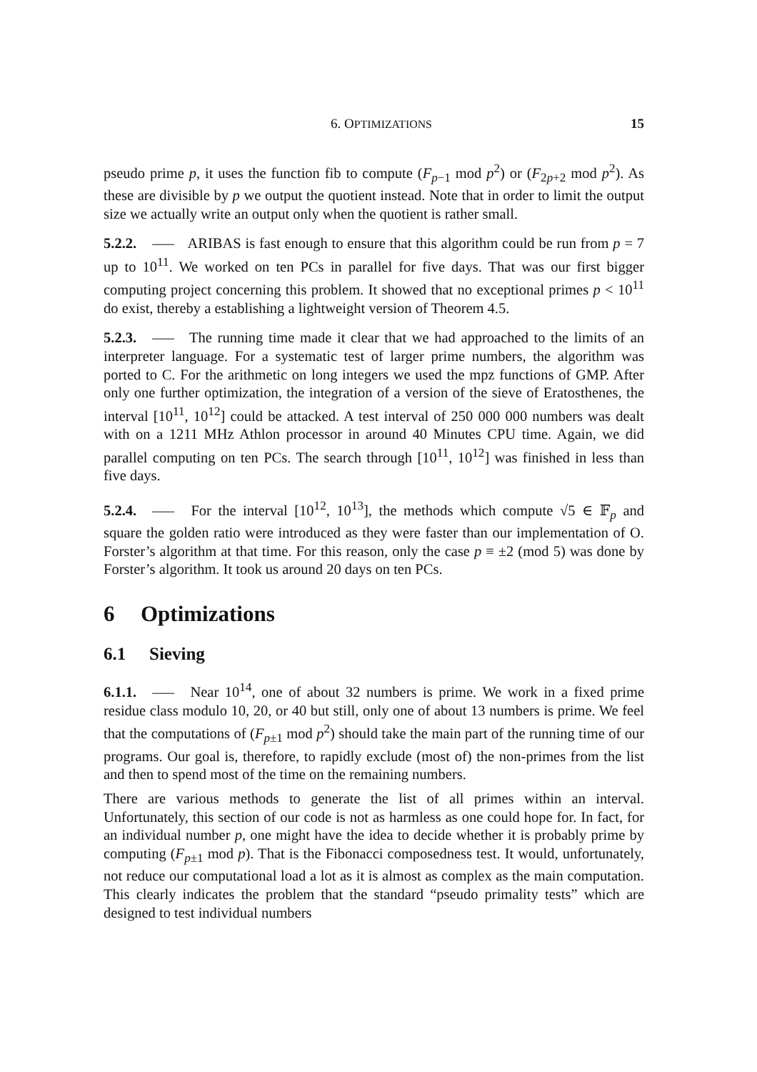6. OPTIMIZATIONS 15
pseudo prime p, it uses the function fib to compute (F<sub>p−1</sub> mod p<sup>2</sup>) or (F<sub>2p+2</sub> mod p<sup>2</sup>). As these are divisible by p we output the quotient instead. Note that in order to limit the output size we actually write an output only when the quotient is rather small.
5.2.2. —– ARIBAS is fast enough to ensure that this algorithm could be run from p = 7 up to 10<sup>11</sup>. We worked on ten PCs in parallel for five days. That was our first bigger computing project concerning this problem. It showed that no exceptional primes p < 10<sup>11</sup> do exist, thereby a establishing a lightweight version of Theorem 4.5.
5.2.3. —– The running time made it clear that we had approached to the limits of an interpreter language. For a systematic test of larger prime numbers, the algorithm was ported to C. For the arithmetic on long integers we used the mpz functions of GMP. After only one further optimization, the integration of a version of the sieve of Eratosthenes, the interval [10<sup>11</sup>, 10<sup>12</sup>] could be attacked. A test interval of 250 000 000 numbers was dealt with on a 1211 MHz Athlon processor in around 40 Minutes CPU time. Again, we did parallel computing on ten PCs. The search through [10<sup>11</sup>, 10<sup>12</sup>] was finished in less than five days.
5.2.4. —– For the interval [10<sup>12</sup>, 10<sup>13</sup>], the methods which compute √5 ∈ 𝔽<sub>p</sub> and square the golden ratio were introduced as they were faster than our implementation of O. Forster’s algorithm at that time. For this reason, only the case p ≡ ±2 (mod 5) was done by Forster’s algorithm. It took us around 20 days on ten PCs.
6 Optimizations
6.1 Sieving
6.1.1. —– Near 10<sup>14</sup>, one of about 32 numbers is prime. We work in a fixed prime residue class modulo 10, 20, or 40 but still, only one of about 13 numbers is prime. We feel that the computations of (F<sub>p±1</sub> mod p<sup>2</sup>) should take the main part of the running time of our programs. Our goal is, therefore, to rapidly exclude (most of) the non-primes from the list and then to spend most of the time on the remaining numbers.
There are various methods to generate the list of all primes within an interval. Unfortunately, this section of our code is not as harmless as one could hope for. In fact, for an individual number p, one might have the idea to decide whether it is probably prime by computing (F<sub>p±1</sub> mod p). That is the Fibonacci composedness test. It would, unfortunately, not reduce our computational load a lot as it is almost as complex as the main computation. This clearly indicates the problem that the standard “pseudo primality tests” which are designed to test individual numbers